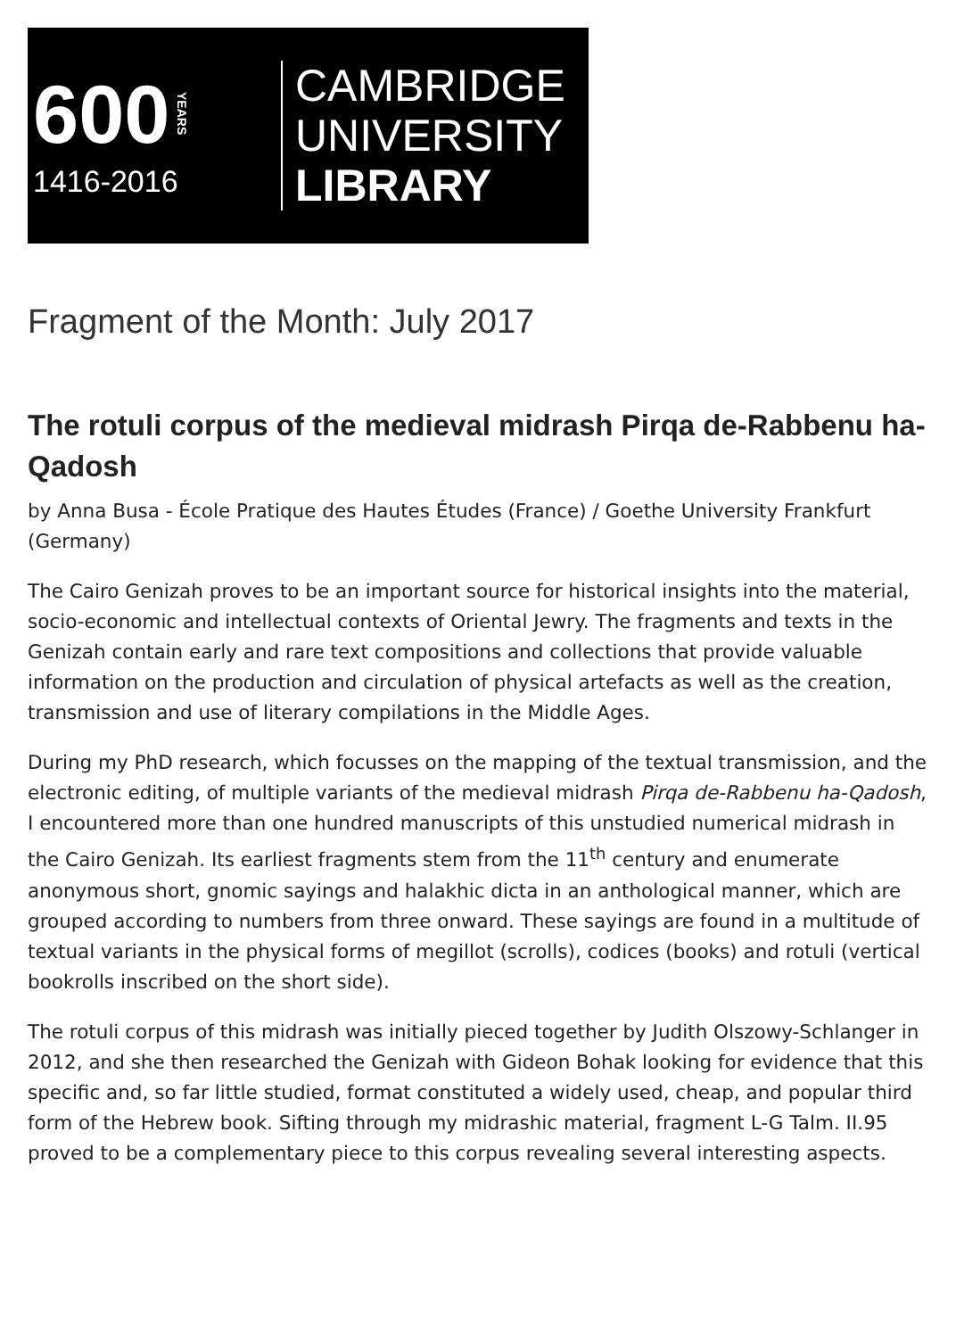600 YEARS
1416-2016
CAMBRIDGE
UNIVERSITY
LIBRARY
Fragment of the Month: July 2017
The rotuli corpus of the medieval midrash Pirqa de-Rabbenu ha-Qadosh
by Anna Busa - École Pratique des Hautes Études (France) / Goethe University Frankfurt (Germany)
The Cairo Genizah proves to be an important source for historical insights into the material, socio-economic and intellectual contexts of Oriental Jewry. The fragments and texts in the Genizah contain early and rare text compositions and collections that provide valuable information on the production and circulation of physical artefacts as well as the creation, transmission and use of literary compilations in the Middle Ages.
During my PhD research, which focusses on the mapping of the textual transmission, and the electronic editing, of multiple variants of the medieval midrash Pirqa de-Rabbenu ha-Qadosh, I encountered more than one hundred manuscripts of this unstudied numerical midrash in the Cairo Genizah. Its earliest fragments stem from the 11<sup>th</sup> century and enumerate anonymous short, gnomic sayings and halakhic dicta in an anthological manner, which are grouped according to numbers from three onward. These sayings are found in a multitude of textual variants in the physical forms of megillot (scrolls), codices (books) and rotuli (vertical bookrolls inscribed on the short side).
The rotuli corpus of this midrash was initially pieced together by Judith Olszowy-Schlanger in 2012, and she then researched the Genizah with Gideon Bohak looking for evidence that this specific and, so far little studied, format constituted a widely used, cheap, and popular third form of the Hebrew book. Sifting through my midrashic material, fragment L-G Talm. II.95 proved to be a complementary piece to this corpus revealing several interesting aspects.